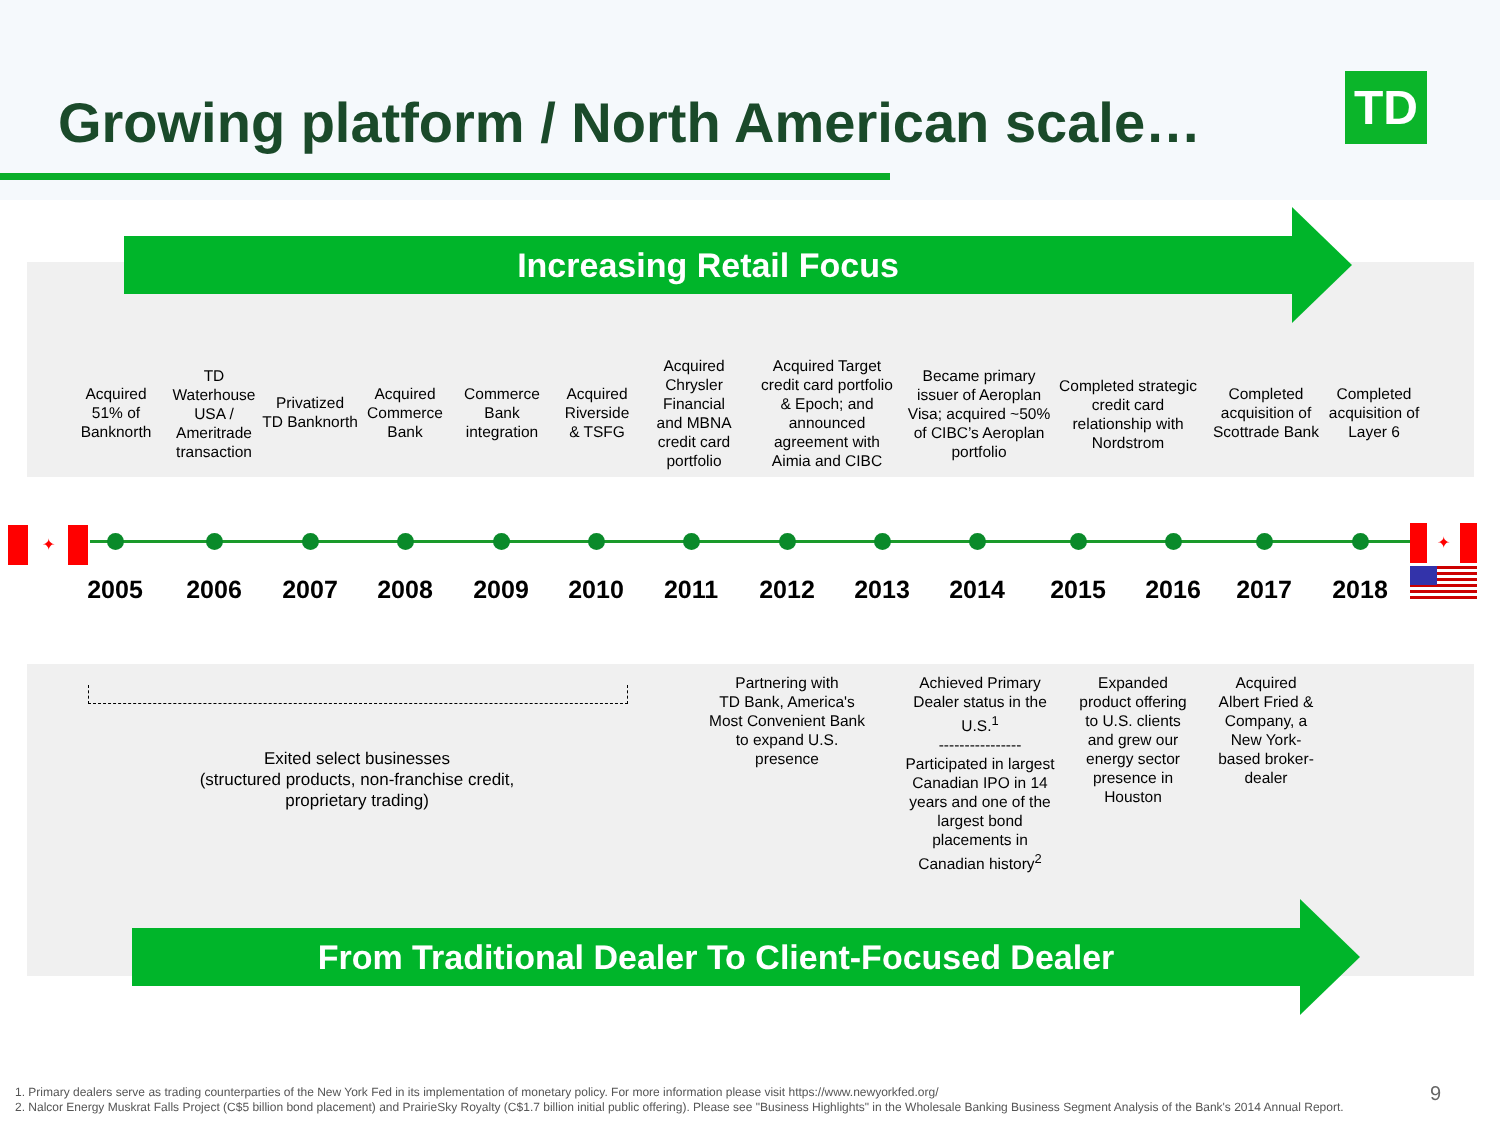Growing platform / North American scale…
TD
Increasing Retail Focus
Acquired
51% of
Banknorth
TD
Waterhouse
USA /
Ameritrade
transaction
Privatized
TD Banknorth
Acquired
Commerce
Bank
Commerce
Bank
integration
Acquired
Riverside
& TSFG
Acquired
Chrysler
Financial
and MBNA
credit card
portfolio
Acquired Target
credit card portfolio
& Epoch; and
announced
agreement with
Aimia and CIBC
Became primary
issuer of Aeroplan
Visa; acquired ~50%
of CIBC’s Aeroplan
portfolio
Completed strategic
credit card
relationship with
Nordstrom
Completed
acquisition of
Scottrade Bank
Completed
acquisition of
Layer 6
✦ ✦
2005 2006 2007 2008 2009 2010 2011 2012 2013 2014 2015 2016 2017 2018
Exited select businesses
(structured products, non-franchise credit,
proprietary trading)
Partnering with
TD Bank, America's
Most Convenient Bank
to expand U.S.
presence
Achieved Primary
Dealer status in the
U.S.<sup>1</sup>
----------------
Participated in largest
Canadian IPO in 14
years and one of the
largest bond
placements in
Canadian history<sup>2</sup>
Expanded
product offering
to U.S. clients
and grew our
energy sector
presence in
Houston
Acquired
Albert Fried &
Company, a
New York-
based broker-
dealer
From Traditional Dealer To Client-Focused Dealer
1. Primary dealers serve as trading counterparties of the New York Fed in its implementation of monetary policy. For more information please visit https://www.newyorkfed.org/
2. Nalcor Energy Muskrat Falls Project (C$5 billion bond placement) and PrairieSky Royalty (C$1.7 billion initial public offering). Please see "Business Highlights" in the Wholesale Banking Business Segment Analysis of the Bank's 2014 Annual Report.
9